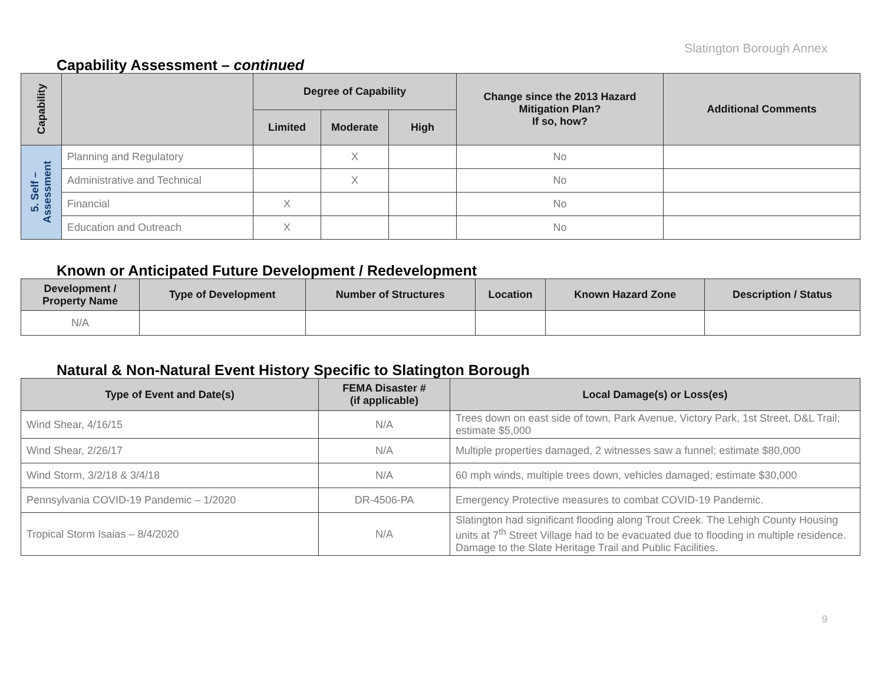Slatington Borough Annex
Capability Assessment – continued
| Capability | | Degree of Capability | | | Change since the 2013 Hazard Mitigation Plan? If so, how? | Additional Comments |
| --- | --- | --- | --- | --- | --- | --- |
| | | Limited | Moderate | High | | |
| 5. Self – Assessment | Planning and Regulatory | | X | | No | |
| | Administrative and Technical | | X | | No | |
| | Financial | X | | | No | |
| | Education and Outreach | X | | | No | |
Known or Anticipated Future Development / Redevelopment
| Development / Property Name | Type of Development | Number of Structures | Location | Known Hazard Zone | Description / Status |
| --- | --- | --- | --- | --- | --- |
| N/A | | | | | |
Natural & Non-Natural Event History Specific to Slatington Borough
| Type of Event and Date(s) | FEMA Disaster # (if applicable) | Local Damage(s) or Loss(es) |
| --- | --- | --- |
| Wind Shear, 4/16/15 | N/A | Trees down on east side of town, Park Avenue, Victory Park, 1st Street, D&L Trail; estimate $5,000 |
| Wind Shear, 2/26/17 | N/A | Multiple properties damaged, 2 witnesses saw a funnel; estimate $80,000 |
| Wind Storm, 3/2/18 & 3/4/18 | N/A | 60 mph winds, multiple trees down, vehicles damaged; estimate $30,000 |
| Pennsylvania COVID-19 Pandemic – 1/2020 | DR-4506-PA | Emergency Protective measures to combat COVID-19 Pandemic. |
| Tropical Storm Isaias – 8/4/2020 | N/A | Slatington had significant flooding along Trout Creek. The Lehigh County Housing units at 7<sup>th</sup> Street Village had to be evacuated due to flooding in multiple residence. Damage to the Slate Heritage Trail and Public Facilities. |
9